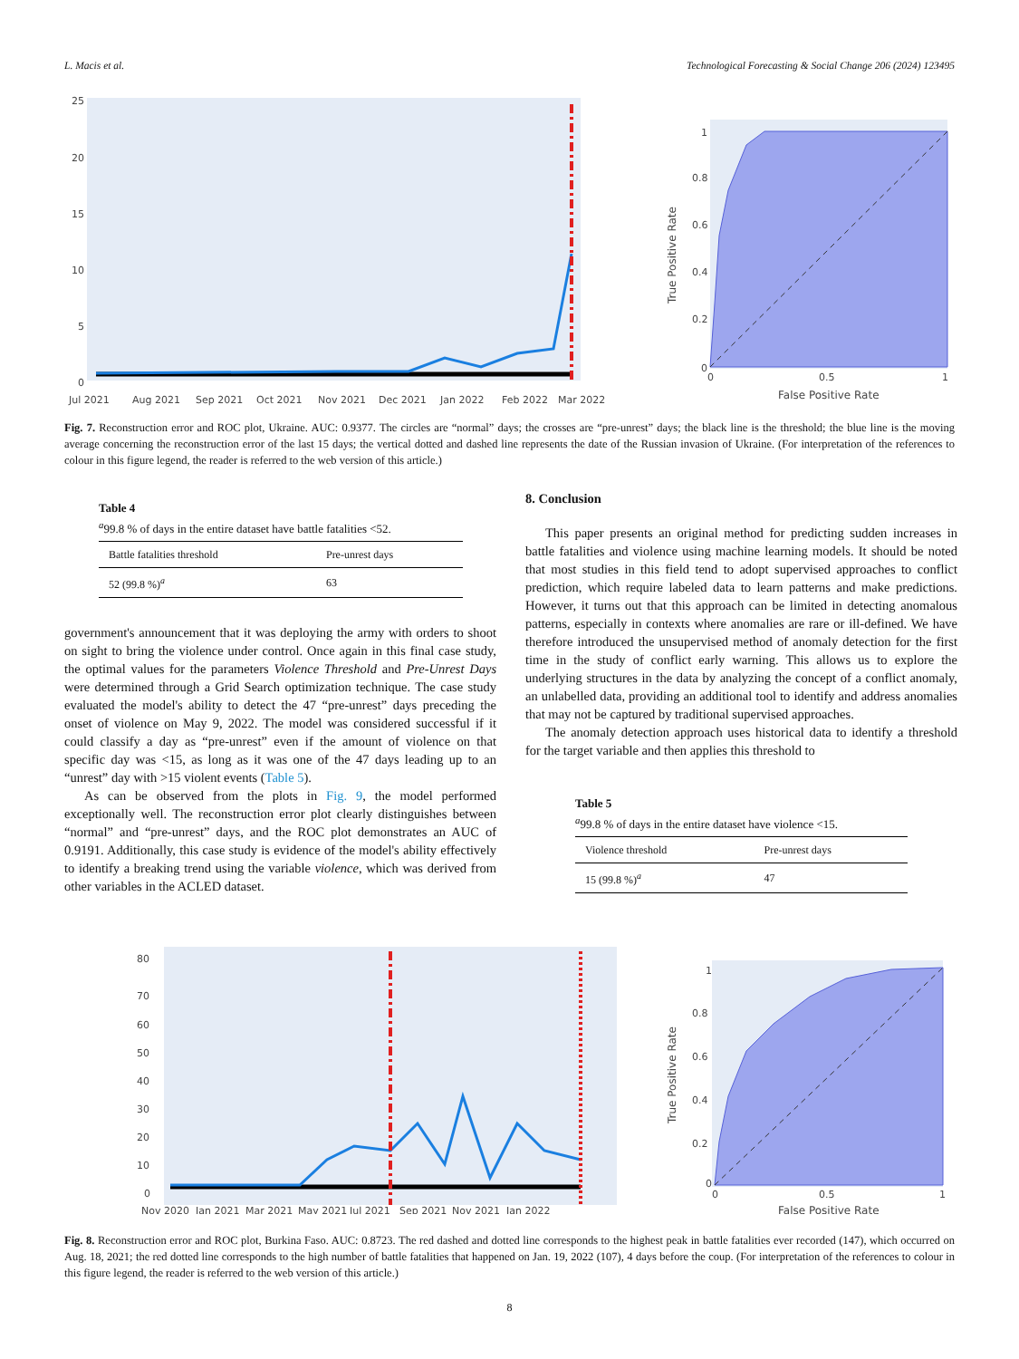L. Macis et al. Technological Forecasting & Social Change 206 (2024) 123495
25
20
15
10
5
0
Jul 2021
Aug 2021
Sep 2021
Oct 2021
Nov 2021
Dec 2021
Jan 2022
Feb 2022
Mar 2022
1
0.8
0.6
0.4
0.2
0
0
0.5
1
False Positive Rate
True Positive Rate
Fig. 7. Reconstruction error and ROC plot, Ukraine. AUC: 0.9377. The circles are “normal” days; the crosses are “pre-unrest” days; the black line is the threshold; the blue line is the moving average concerning the reconstruction error of the last 15 days; the vertical dotted and dashed line represents the date of the Russian invasion of Ukraine. (For interpretation of the references to colour in this figure legend, the reader is referred to the web version of this article.)
Table 4
<sup>a</sup> 99.8 % of days in the entire dataset have battle fatalities <52.
| Battle fatalities threshold | Pre-unrest days |
| --- | --- |
| 52 (99.8 %)<sup>a</sup> | 63 |
government's announcement that it was deploying the army with orders to shoot on sight to bring the violence under control. Once again in this final case study, the optimal values for the parameters Violence Threshold and Pre-Unrest Days were determined through a Grid Search optimization technique. The case study evaluated the model's ability to detect the 47 “pre-unrest” days preceding the onset of violence on May 9, 2022. The model was considered successful if it could classify a day as “pre-unrest” even if the amount of violence on that specific day was <15, as long as it was one of the 47 days leading up to an “unrest” day with >15 violent events (Table 5).
As can be observed from the plots in Fig. 9, the model performed exceptionally well. The reconstruction error plot clearly distinguishes between “normal” and “pre-unrest” days, and the ROC plot demonstrates an AUC of 0.9191. Additionally, this case study is evidence of the model's ability effectively to identify a breaking trend using the variable violence, which was derived from other variables in the ACLED dataset.
8. Conclusion
This paper presents an original method for predicting sudden increases in battle fatalities and violence using machine learning models. It should be noted that most studies in this field tend to adopt supervised approaches to conflict prediction, which require labeled data to learn patterns and make predictions. However, it turns out that this approach can be limited in detecting anomalous patterns, especially in contexts where anomalies are rare or ill-defined. We have therefore introduced the unsupervised method of anomaly detection for the first time in the study of conflict early warning. This allows us to explore the underlying structures in the data by analyzing the concept of a conflict anomaly, an unlabelled data, providing an additional tool to identify and address anomalies that may not be captured by traditional supervised approaches.
The anomaly detection approach uses historical data to identify a threshold for the target variable and then applies this threshold to
Table 5
<sup>a</sup> 99.8 % of days in the entire dataset have violence <15.
| Violence threshold | Pre-unrest days |
| --- | --- |
| 15 (99.8 %)<sup>a</sup> | 47 |
80
70
60
50
40
30
20
10
0
Nov 2020
Jan 2021
Mar 2021
May 2021
Jul 2021
Sep 2021
Nov 2021
Jan 2022
1
0.8
0.6
0.4
0.2
0
0
0.5
1
False Positive Rate
True Positive Rate
Fig. 8. Reconstruction error and ROC plot, Burkina Faso. AUC: 0.8723. The red dashed and dotted line corresponds to the highest peak in battle fatalities ever recorded (147), which occurred on Aug. 18, 2021; the red dotted line corresponds to the high number of battle fatalities that happened on Jan. 19, 2022 (107), 4 days before the coup. (For interpretation of the references to colour in this figure legend, the reader is referred to the web version of this article.)
8